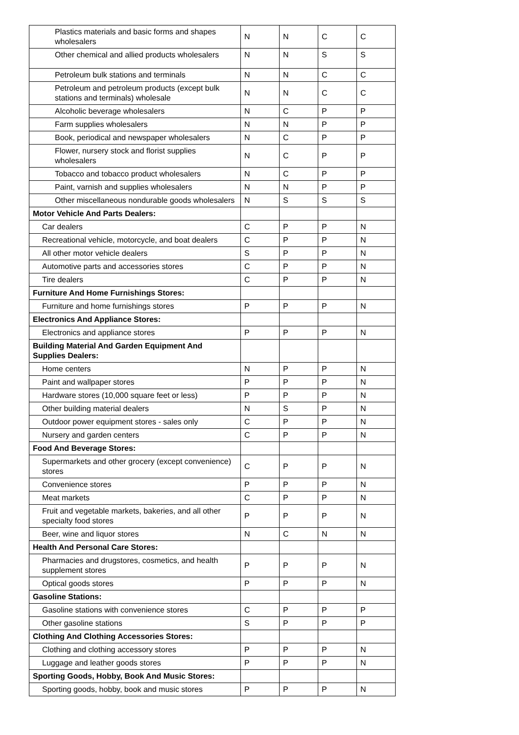| Plastics materials and basic forms and shapes wholesalers | N | N | C | C |
| Other chemical and allied products wholesalers | N | N | S | S |
| Petroleum bulk stations and terminals | N | N | C | C |
| Petroleum and petroleum products (except bulk stations and terminals) wholesale | N | N | C | C |
| Alcoholic beverage wholesalers | N | C | P | P |
| Farm supplies wholesalers | N | N | P | P |
| Book, periodical and newspaper wholesalers | N | C | P | P |
| Flower, nursery stock and florist supplies wholesalers | N | C | P | P |
| Tobacco and tobacco product wholesalers | N | C | P | P |
| Paint, varnish and supplies wholesalers | N | N | P | P |
| Other miscellaneous nondurable goods wholesalers | N | S | S | S |
| Motor Vehicle And Parts Dealers: | | | | |
| Car dealers | C | P | P | N |
| Recreational vehicle, motorcycle, and boat dealers | C | P | P | N |
| All other motor vehicle dealers | S | P | P | N |
| Automotive parts and accessories stores | C | P | P | N |
| Tire dealers | C | P | P | N |
| Furniture And Home Furnishings Stores: | | | | |
| Furniture and home furnishings stores | P | P | P | N |
| Electronics And Appliance Stores: | | | | |
| Electronics and appliance stores | P | P | P | N |
| Building Material And Garden Equipment And Supplies Dealers: | | | | |
| Home centers | N | P | P | N |
| Paint and wallpaper stores | P | P | P | N |
| Hardware stores (10,000 square feet or less) | P | P | P | N |
| Other building material dealers | N | S | P | N |
| Outdoor power equipment stores - sales only | C | P | P | N |
| Nursery and garden centers | C | P | P | N |
| Food And Beverage Stores: | | | | |
| Supermarkets and other grocery (except convenience) stores | C | P | P | N |
| Convenience stores | P | P | P | N |
| Meat markets | C | P | P | N |
| Fruit and vegetable markets, bakeries, and all other specialty food stores | P | P | P | N |
| Beer, wine and liquor stores | N | C | N | N |
| Health And Personal Care Stores: | | | | |
| Pharmacies and drugstores, cosmetics, and health supplement stores | P | P | P | N |
| Optical goods stores | P | P | P | N |
| Gasoline Stations: | | | | |
| Gasoline stations with convenience stores | C | P | P | P |
| Other gasoline stations | S | P | P | P |
| Clothing And Clothing Accessories Stores: | | | | |
| Clothing and clothing accessory stores | P | P | P | N |
| Luggage and leather goods stores | P | P | P | N |
| Sporting Goods, Hobby, Book And Music Stores: | | | | |
| Sporting goods, hobby, book and music stores | P | P | P | N |